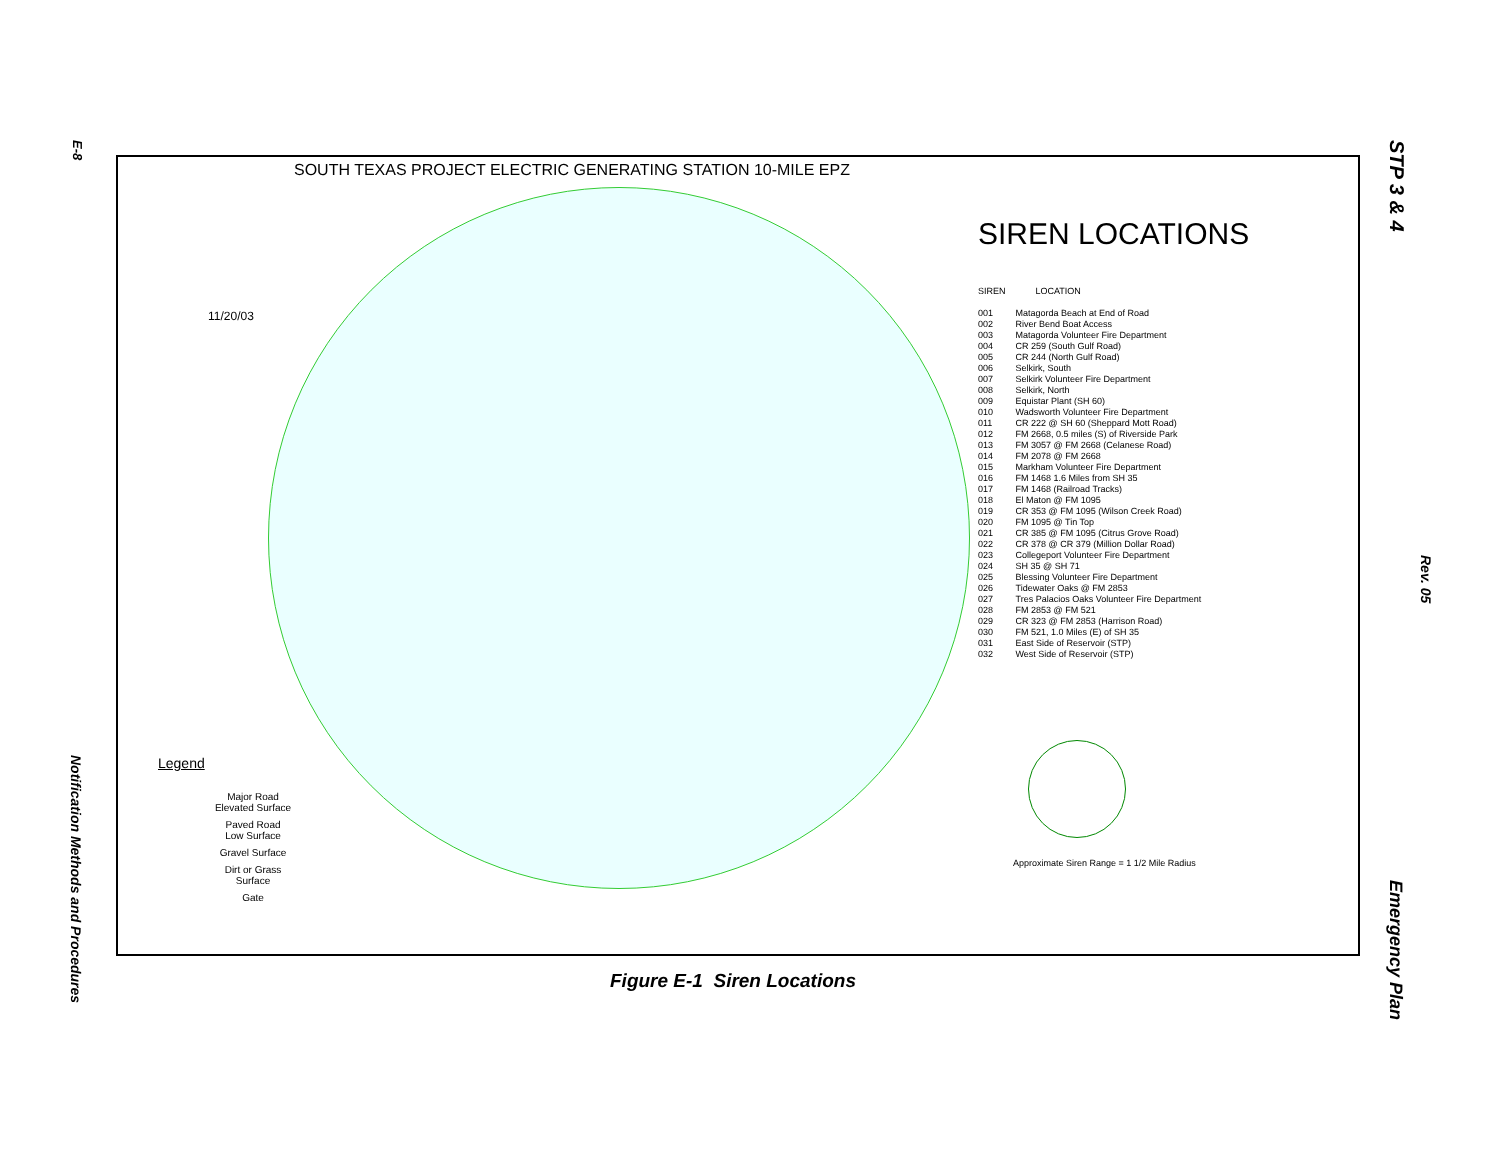E-8
Notification Methods and Procedures
STP 3 & 4
Rev. 05
Emergency Plan
SOUTH TEXAS PROJECT ELECTRIC GENERATING STATION 10-MILE EPZ
11/20/03
Legend
Major Road
Elevated Surface
Paved Road
Low Surface
Gravel Surface
Dirt or Grass
Surface
Gate
SIREN LOCATIONS
| SIREN | LOCATION |
| 001 | Matagorda Beach at End of Road |
| 002 | River Bend Boat Access |
| 003 | Matagorda Volunteer Fire Department |
| 004 | CR 259 (South Gulf Road) |
| 005 | CR 244 (North Gulf Road) |
| 006 | Selkirk, South |
| 007 | Selkirk Volunteer Fire Department |
| 008 | Selkirk, North |
| 009 | Equistar Plant (SH 60) |
| 010 | Wadsworth Volunteer Fire Department |
| 011 | CR 222 @ SH 60 (Sheppard Mott Road) |
| 012 | FM 2668, 0.5 miles (S) of Riverside Park |
| 013 | FM 3057 @ FM 2668 (Celanese Road) |
| 014 | FM 2078 @ FM 2668 |
| 015 | Markham Volunteer Fire Department |
| 016 | FM 1468 1.6 Miles from SH 35 |
| 017 | FM 1468 (Railroad Tracks) |
| 018 | El Maton @ FM 1095 |
| 019 | CR 353 @ FM 1095 (Wilson Creek Road) |
| 020 | FM 1095 @ Tin Top |
| 021 | CR 385 @ FM 1095 (Citrus Grove Road) |
| 022 | CR 378 @ CR 379 (Million Dollar Road) |
| 023 | Collegeport Volunteer Fire Department |
| 024 | SH 35 @ SH 71 |
| 025 | Blessing Volunteer Fire Department |
| 026 | Tidewater Oaks @ FM 2853 |
| 027 | Tres Palacios Oaks Volunteer Fire Department |
| 028 | FM 2853 @ FM 521 |
| 029 | CR 323 @ FM 2853 (Harrison Road) |
| 030 | FM 521, 1.0 Miles (E) of SH 35 |
| 031 | East Side of Reservoir (STP) |
| 032 | West Side of Reservoir (STP) |
Approximate Siren Range = 1 1/2 Mile Radius
Figure E-1 Siren Locations